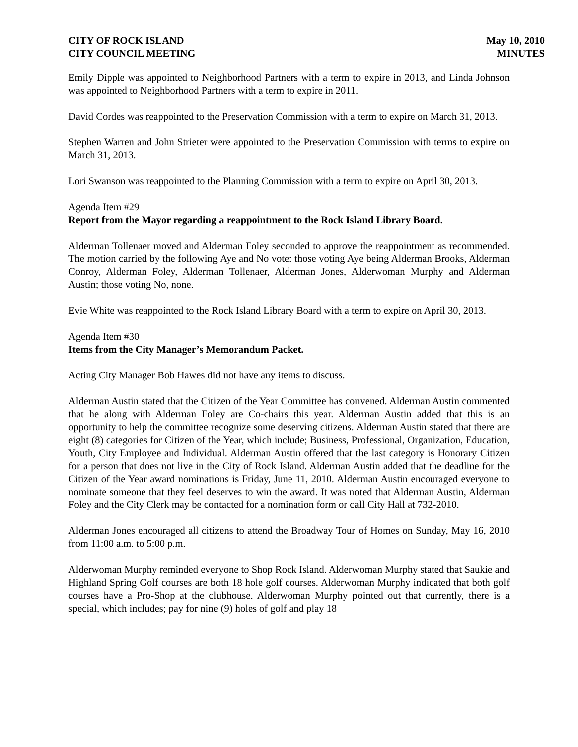CITY OF ROCK ISLAND
CITY COUNCIL MEETING
May 10, 2010
MINUTES
Emily Dipple was appointed to Neighborhood Partners with a term to expire in 2013, and Linda Johnson was appointed to Neighborhood Partners with a term to expire in 2011.
David Cordes was reappointed to the Preservation Commission with a term to expire on March 31, 2013.
Stephen Warren and John Strieter were appointed to the Preservation Commission with terms to expire on March 31, 2013.
Lori Swanson was reappointed to the Planning Commission with a term to expire on April 30, 2013.
Agenda Item #29
Report from the Mayor regarding a reappointment to the Rock Island Library Board.
Alderman Tollenaer moved and Alderman Foley seconded to approve the reappointment as recommended. The motion carried by the following Aye and No vote: those voting Aye being Alderman Brooks, Alderman Conroy, Alderman Foley, Alderman Tollenaer, Alderman Jones, Alderwoman Murphy and Alderman Austin; those voting No, none.
Evie White was reappointed to the Rock Island Library Board with a term to expire on April 30, 2013.
Agenda Item #30
Items from the City Manager’s Memorandum Packet.
Acting City Manager Bob Hawes did not have any items to discuss.
Alderman Austin stated that the Citizen of the Year Committee has convened. Alderman Austin commented that he along with Alderman Foley are Co-chairs this year. Alderman Austin added that this is an opportunity to help the committee recognize some deserving citizens. Alderman Austin stated that there are eight (8) categories for Citizen of the Year, which include; Business, Professional, Organization, Education, Youth, City Employee and Individual. Alderman Austin offered that the last category is Honorary Citizen for a person that does not live in the City of Rock Island. Alderman Austin added that the deadline for the Citizen of the Year award nominations is Friday, June 11, 2010. Alderman Austin encouraged everyone to nominate someone that they feel deserves to win the award. It was noted that Alderman Austin, Alderman Foley and the City Clerk may be contacted for a nomination form or call City Hall at 732-2010.
Alderman Jones encouraged all citizens to attend the Broadway Tour of Homes on Sunday, May 16, 2010 from 11:00 a.m. to 5:00 p.m.
Alderwoman Murphy reminded everyone to Shop Rock Island. Alderwoman Murphy stated that Saukie and Highland Spring Golf courses are both 18 hole golf courses. Alderwoman Murphy indicated that both golf courses have a Pro-Shop at the clubhouse. Alderwoman Murphy pointed out that currently, there is a special, which includes; pay for nine (9) holes of golf and play 18